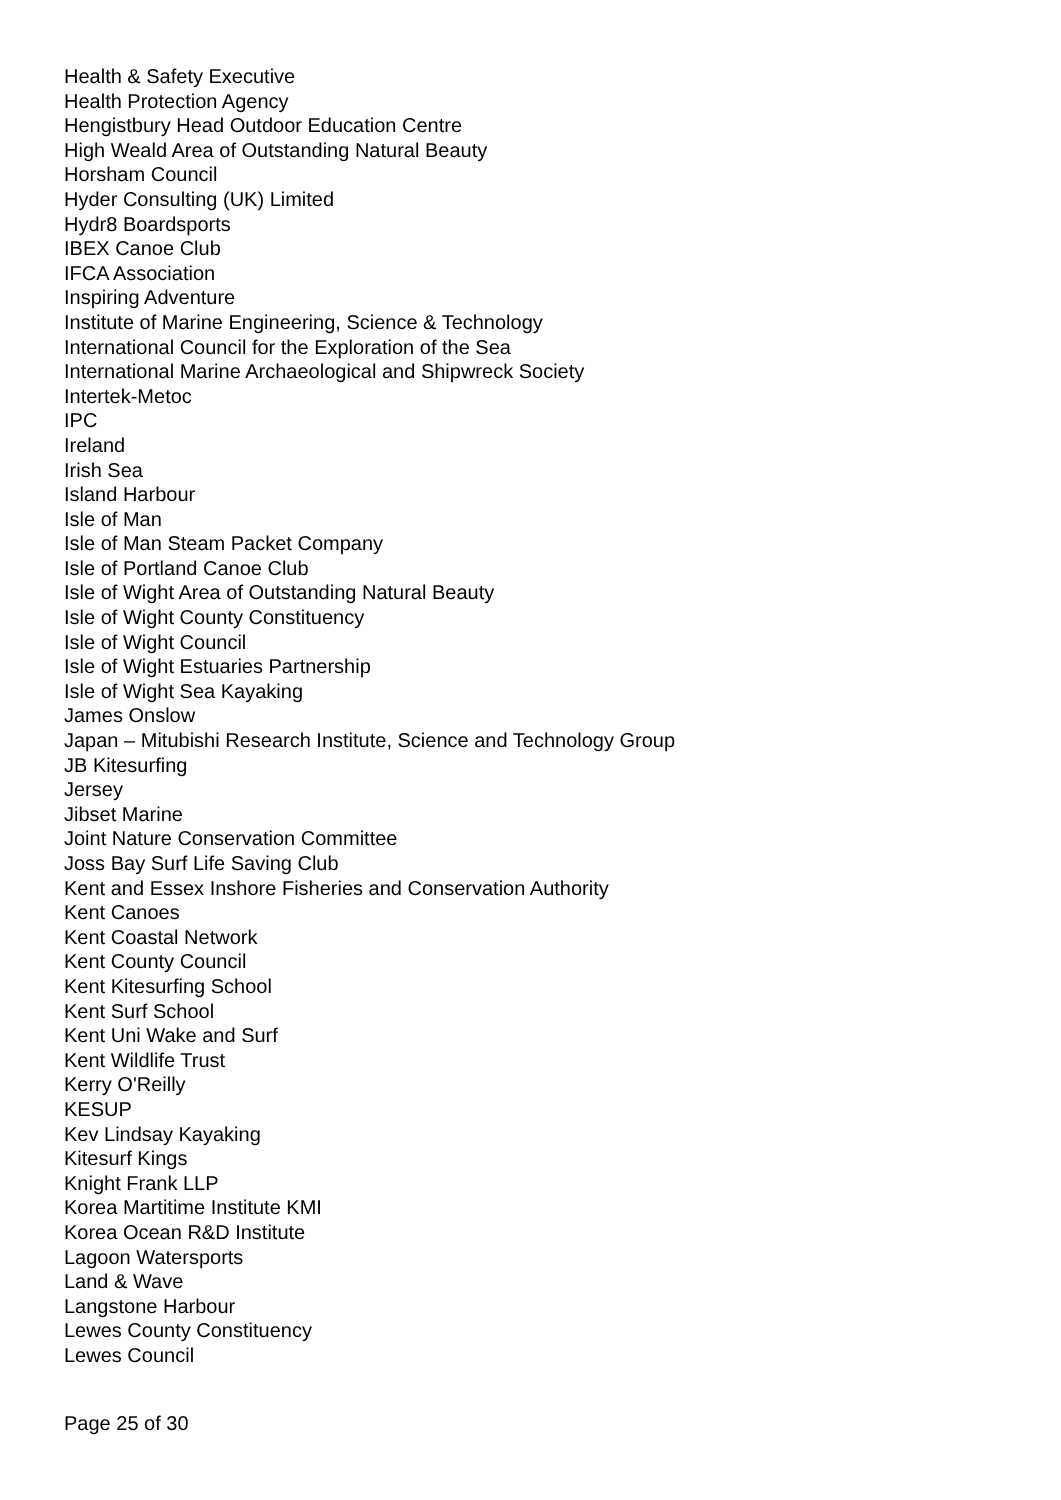Health & Safety Executive
Health Protection Agency
Hengistbury Head Outdoor Education Centre
High Weald Area of Outstanding Natural Beauty
Horsham Council
Hyder Consulting (UK) Limited
Hydr8 Boardsports
IBEX Canoe Club
IFCA Association
Inspiring Adventure
Institute of Marine Engineering, Science & Technology
International Council for the Exploration of the Sea
International Marine Archaeological and Shipwreck Society
Intertek-Metoc
IPC
Ireland
Irish Sea
Island Harbour
Isle of Man
Isle of Man Steam Packet Company
Isle of Portland Canoe Club
Isle of Wight Area of Outstanding Natural Beauty
Isle of Wight County Constituency
Isle of Wight Council
Isle of Wight Estuaries Partnership
Isle of Wight Sea Kayaking
James Onslow
Japan – Mitubishi Research Institute, Science and Technology Group
JB Kitesurfing
Jersey
Jibset Marine
Joint Nature Conservation Committee
Joss Bay Surf Life Saving Club
Kent and Essex Inshore Fisheries and Conservation Authority
Kent Canoes
Kent Coastal Network
Kent County Council
Kent Kitesurfing School
Kent Surf School
Kent Uni Wake and Surf
Kent Wildlife Trust
Kerry O'Reilly
KESUP
Kev Lindsay Kayaking
Kitesurf Kings
Knight Frank LLP
Korea Martitime Institute KMI
Korea Ocean R&D Institute
Lagoon Watersports
Land & Wave
Langstone Harbour
Lewes County Constituency
Lewes Council
Page 25 of 30